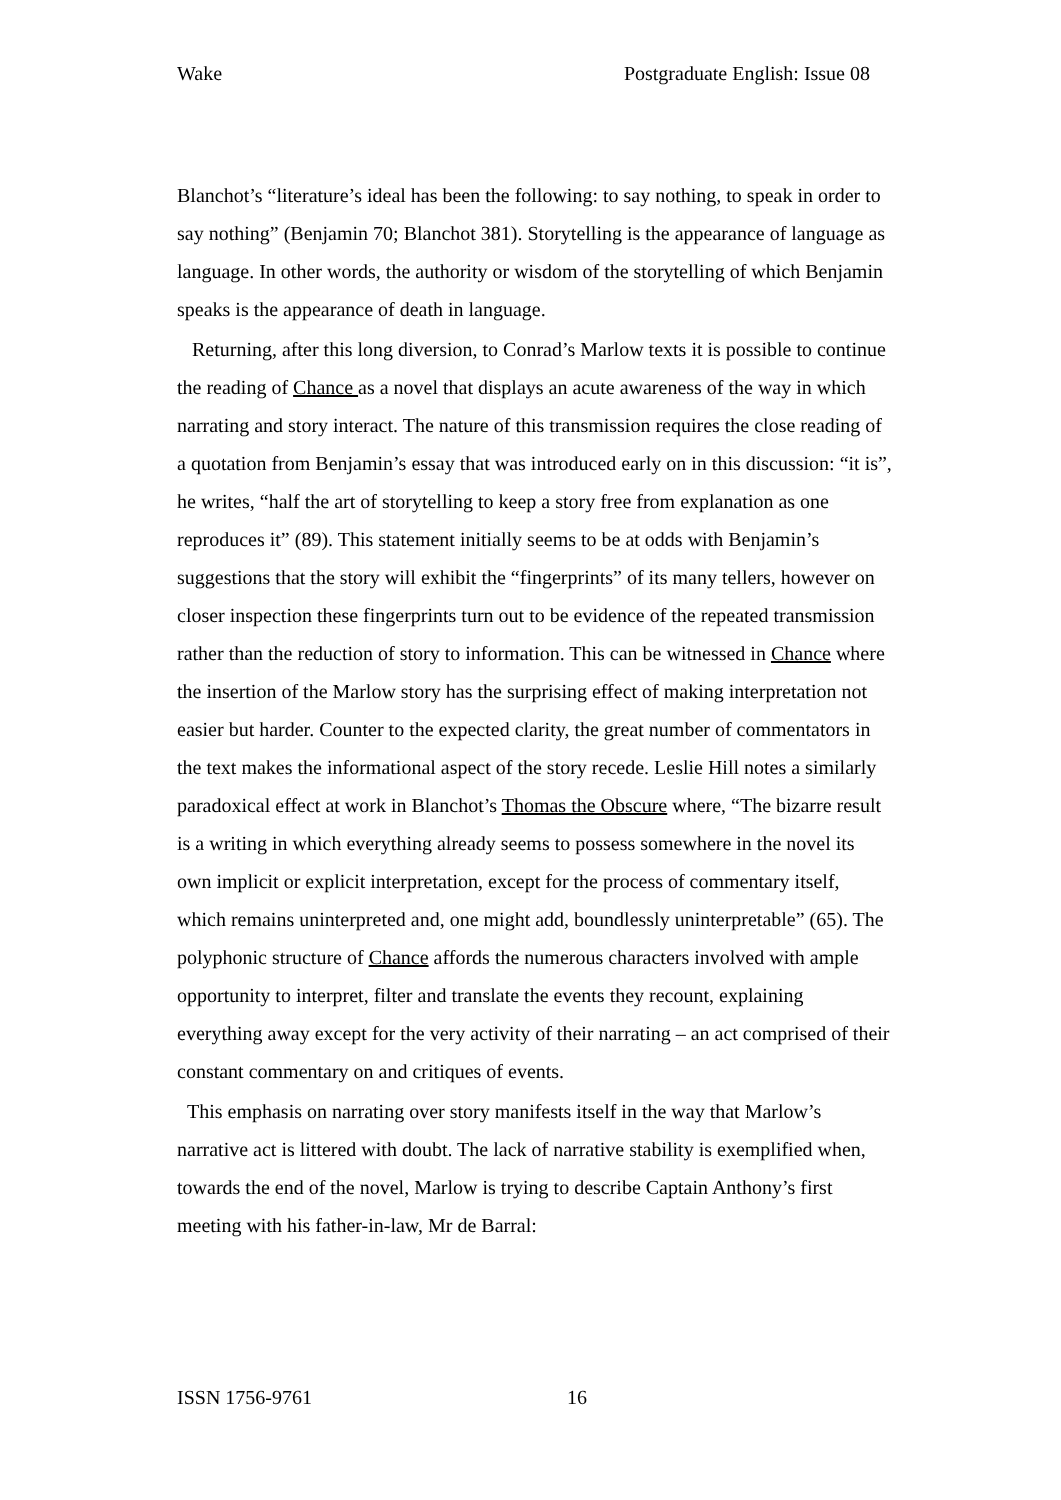Wake Postgraduate English: Issue 08
Blanchot’s “literature’s ideal has been the following: to say nothing, to speak in order to say nothing” (Benjamin 70; Blanchot 381). Storytelling is the appearance of language as language. In other words, the authority or wisdom of the storytelling of which Benjamin speaks is the appearance of death in language.
Returning, after this long diversion, to Conrad’s Marlow texts it is possible to continue the reading of Chance as a novel that displays an acute awareness of the way in which narrating and story interact. The nature of this transmission requires the close reading of a quotation from Benjamin’s essay that was introduced early on in this discussion: “it is”, he writes, “half the art of storytelling to keep a story free from explanation as one reproduces it” (89). This statement initially seems to be at odds with Benjamin’s suggestions that the story will exhibit the “fingerprints” of its many tellers, however on closer inspection these fingerprints turn out to be evidence of the repeated transmission rather than the reduction of story to information. This can be witnessed in Chance where the insertion of the Marlow story has the surprising effect of making interpretation not easier but harder. Counter to the expected clarity, the great number of commentators in the text makes the informational aspect of the story recede. Leslie Hill notes a similarly paradoxical effect at work in Blanchot’s Thomas the Obscure where, “The bizarre result is a writing in which everything already seems to possess somewhere in the novel its own implicit or explicit interpretation, except for the process of commentary itself, which remains uninterpreted and, one might add, boundlessly uninterpretable” (65). The polyphonic structure of Chance affords the numerous characters involved with ample opportunity to interpret, filter and translate the events they recount, explaining everything away except for the very activity of their narrating – an act comprised of their constant commentary on and critiques of events.
This emphasis on narrating over story manifests itself in the way that Marlow’s narrative act is littered with doubt. The lack of narrative stability is exemplified when, towards the end of the novel, Marlow is trying to describe Captain Anthony’s first meeting with his father-in-law, Mr de Barral:
ISSN 1756-9761 16